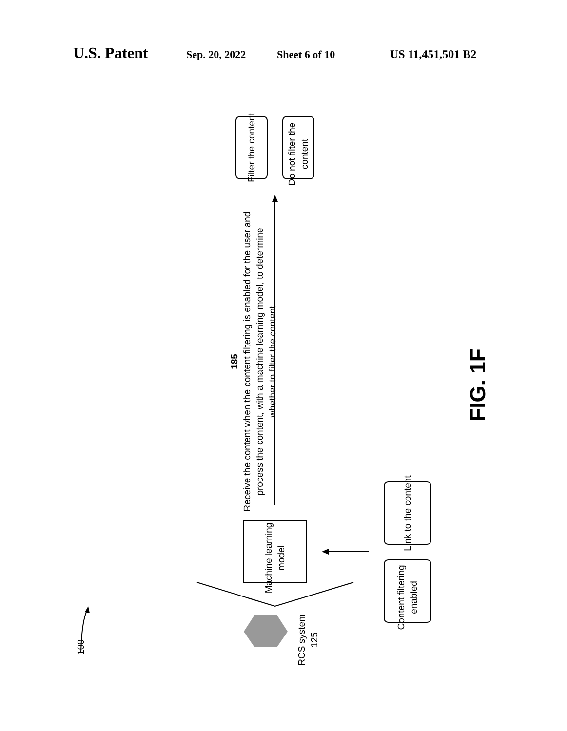U.S. Patent
Sep. 20, 2022 Sheet 6 of 10 US 11,451,501 B2
Filter the content
Do not filter the content
185
Receive the content when the content filtering is enabled for the user and process the content, with a machine learning model, to determine whether to filter the content
Machine learning model
Link to the content
Content filtering enabled
RCS system 125
100
FIG. 1F